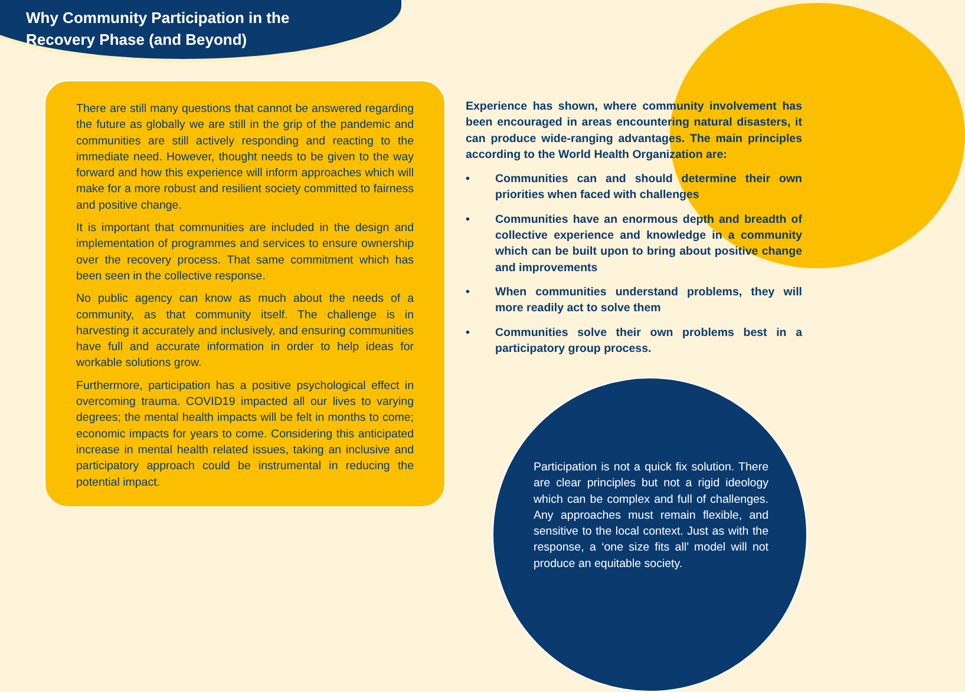Why Community Participation in the
Recovery Phase (and Beyond)
There are still many questions that cannot be answered regarding the future as globally we are still in the grip of the pandemic and communities are still actively responding and reacting to the immediate need. However, thought needs to be given to the way forward and how this experience will inform approaches which will make for a more robust and resilient society committed to fairness and positive change.
It is important that communities are included in the design and implementation of programmes and services to ensure ownership over the recovery process. That same commitment which has been seen in the collective response.
No public agency can know as much about the needs of a community, as that community itself. The challenge is in harvesting it accurately and inclusively, and ensuring communities have full and accurate information in order to help ideas for workable solutions grow.
Furthermore, participation has a positive psychological effect in overcoming trauma. COVID19 impacted all our lives to varying degrees; the mental health impacts will be felt in months to come; economic impacts for years to come. Considering this anticipated increase in mental health related issues, taking an inclusive and participatory approach could be instrumental in reducing the potential impact.
Experience has shown, where community involvement has been encouraged in areas encountering natural disasters, it can produce wide-ranging advantages. The main principles according to the World Health Organization are:
• Communities can and should determine their own priorities when faced with challenges
• Communities have an enormous depth and breadth of collective experience and knowledge in a community which can be built upon to bring about positive change and improvements
• When communities understand problems, they will more readily act to solve them
• Communities solve their own problems best in a participatory group process.
Participation is not a quick fix solution. There are clear principles but not a rigid ideology which can be complex and full of challenges. Any approaches must remain flexible, and sensitive to the local context. Just as with the response, a ‘one size fits all’ model will not produce an equitable society.